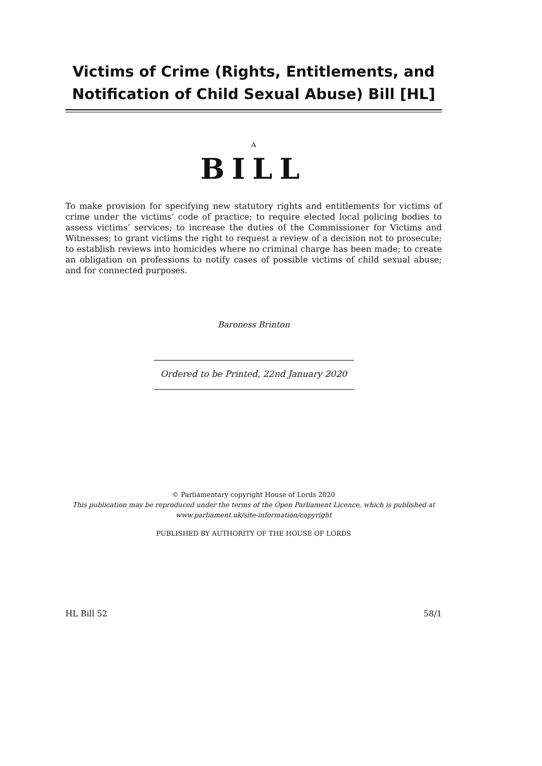Victims of Crime (Rights, Entitlements, and Notification of Child Sexual Abuse) Bill [HL]
A
BILL
To make provision for specifying new statutory rights and entitlements for victims of crime under the victims’ code of practice; to require elected local policing bodies to assess victims’ services; to increase the duties of the Commissioner for Victims and Witnesses; to grant victims the right to request a review of a decision not to prosecute; to establish reviews into homicides where no criminal charge has been made; to create an obligation on professions to notify cases of possible victims of child sexual abuse; and for connected purposes.
Baroness Brinton
Ordered to be Printed, 22nd January 2020
© Parliamentary copyright House of Lords 2020
This publication may be reproduced under the terms of the Open Parliament Licence, which is published at www.parliament.uk/site-information/copyright
PUBLISHED BY AUTHORITY OF THE HOUSE OF LORDS
HL Bill 52 58/1